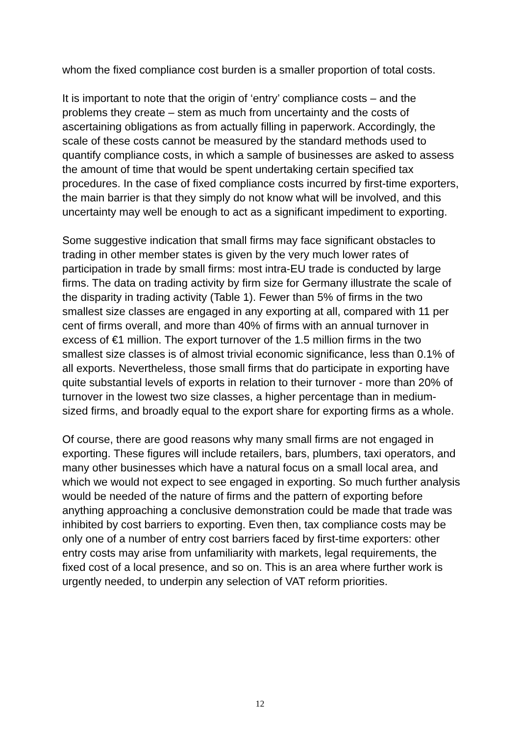whom the fixed compliance cost burden is a smaller proportion of total costs.
It is important to note that the origin of ‘entry’ compliance costs – and the problems they create – stem as much from uncertainty and the costs of ascertaining obligations as from actually filling in paperwork. Accordingly, the scale of these costs cannot be measured by the standard methods used to quantify compliance costs, in which a sample of businesses are asked to assess the amount of time that would be spent undertaking certain specified tax procedures. In the case of fixed compliance costs incurred by first-time exporters, the main barrier is that they simply do not know what will be involved, and this uncertainty may well be enough to act as a significant impediment to exporting.
Some suggestive indication that small firms may face significant obstacles to trading in other member states is given by the very much lower rates of participation in trade by small firms: most intra-EU trade is conducted by large firms. The data on trading activity by firm size for Germany illustrate the scale of the disparity in trading activity (Table 1). Fewer than 5% of firms in the two smallest size classes are engaged in any exporting at all, compared with 11 per cent of firms overall, and more than 40% of firms with an annual turnover in excess of €1 million. The export turnover of the 1.5 million firms in the two smallest size classes is of almost trivial economic significance, less than 0.1% of all exports. Nevertheless, those small firms that do participate in exporting have quite substantial levels of exports in relation to their turnover - more than 20% of turnover in the lowest two size classes, a higher percentage than in medium-sized firms, and broadly equal to the export share for exporting firms as a whole.
Of course, there are good reasons why many small firms are not engaged in exporting. These figures will include retailers, bars, plumbers, taxi operators, and many other businesses which have a natural focus on a small local area, and which we would not expect to see engaged in exporting. So much further analysis would be needed of the nature of firms and the pattern of exporting before anything approaching a conclusive demonstration could be made that trade was inhibited by cost barriers to exporting. Even then, tax compliance costs may be only one of a number of entry cost barriers faced by first-time exporters: other entry costs may arise from unfamiliarity with markets, legal requirements, the fixed cost of a local presence, and so on. This is an area where further work is urgently needed, to underpin any selection of VAT reform priorities.
12